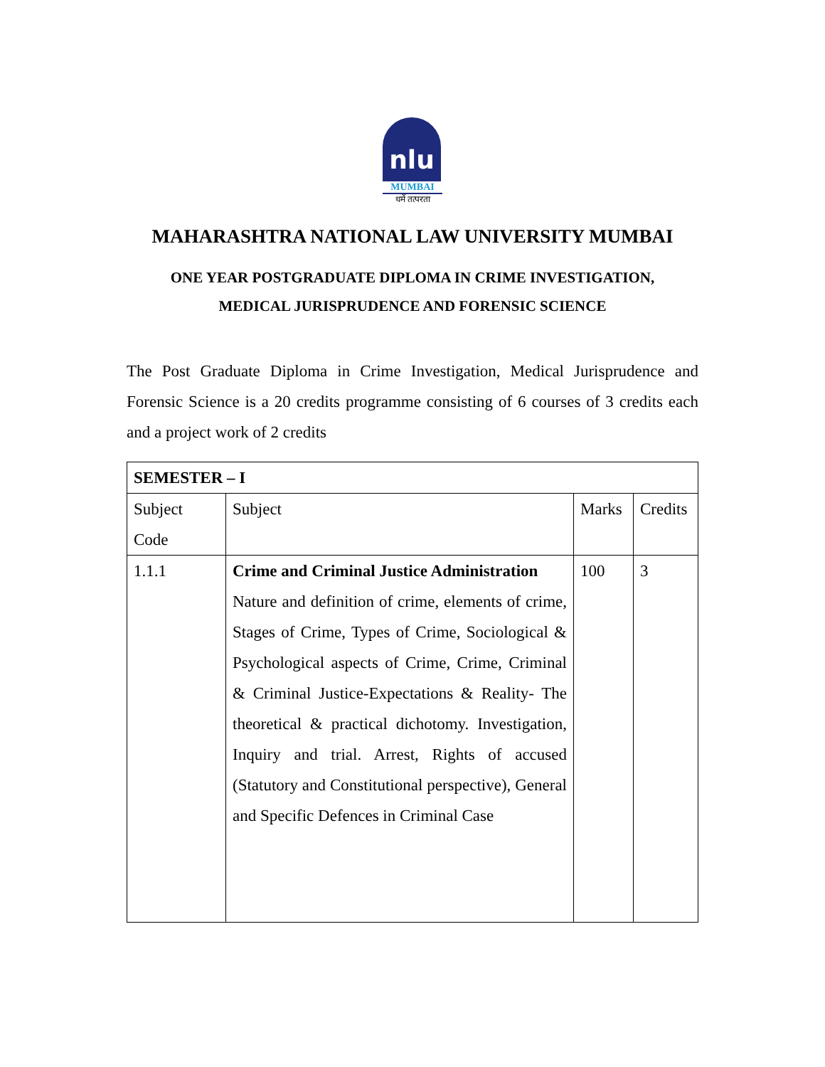nlu
MUMBAI
धर्मे तत्परता
MAHARASHTRA NATIONAL LAW UNIVERSITY MUMBAI
ONE YEAR POSTGRADUATE DIPLOMA IN CRIME INVESTIGATION,
MEDICAL JURISPRUDENCE AND FORENSIC SCIENCE
The Post Graduate Diploma in Crime Investigation, Medical Jurisprudence and Forensic Science is a 20 credits programme consisting of 6 courses of 3 credits each and a project work of 2 credits
| SEMESTER – I | | | |
| --- | --- | --- | --- |
| Subject Code | Subject | Marks | Credits |
| 1.1.1 | Crime and Criminal Justice Administration Nature and definition of crime, elements of crime, Stages of Crime, Types of Crime, Sociological & Psychological aspects of Crime, Crime, Criminal & Criminal Justice-Expectations & Reality- The theoretical & practical dichotomy. Investigation, Inquiry and trial. Arrest, Rights of accused (Statutory and Constitutional perspective), General and Specific Defences in Criminal Case | 100 | 3 |